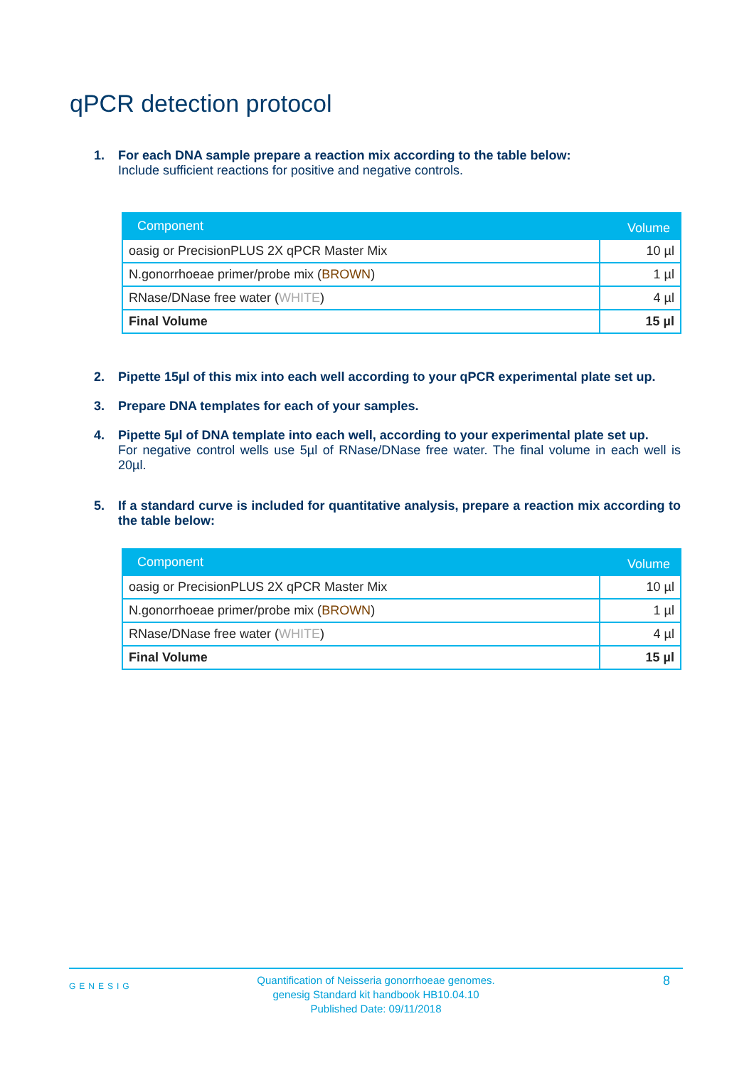qPCR detection protocol
1. For each DNA sample prepare a reaction mix according to the table below:
Include sufficient reactions for positive and negative controls.
| Component | Volume |
| --- | --- |
| oasig or PrecisionPLUS 2X qPCR Master Mix | 10 µl |
| N.gonorrhoeae primer/probe mix ( BROWN ) | 1 µl |
| RNase/DNase free water ( WHITE ) | 4 µl |
| Final Volume | 15 µl |
2. Pipette 15µl of this mix into each well according to your qPCR experimental plate set up.
3. Prepare DNA templates for each of your samples.
4. Pipette 5µl of DNA template into each well, according to your experimental plate set up.
For negative control wells use 5µl of RNase/DNase free water. The final volume in each well is 20µl.
5. If a standard curve is included for quantitative analysis, prepare a reaction mix according to the table below:
| Component | Volume |
| --- | --- |
| oasig or PrecisionPLUS 2X qPCR Master Mix | 10 µl |
| N.gonorrhoeae primer/probe mix ( BROWN ) | 1 µl |
| RNase/DNase free water ( WHITE ) | 4 µl |
| Final Volume | 15 µl |
GENESIG Quantification of Neisseria gonorrhoeae genomes.
genesig Standard kit handbook HB10.04.10
Published Date: 09/11/2018
8